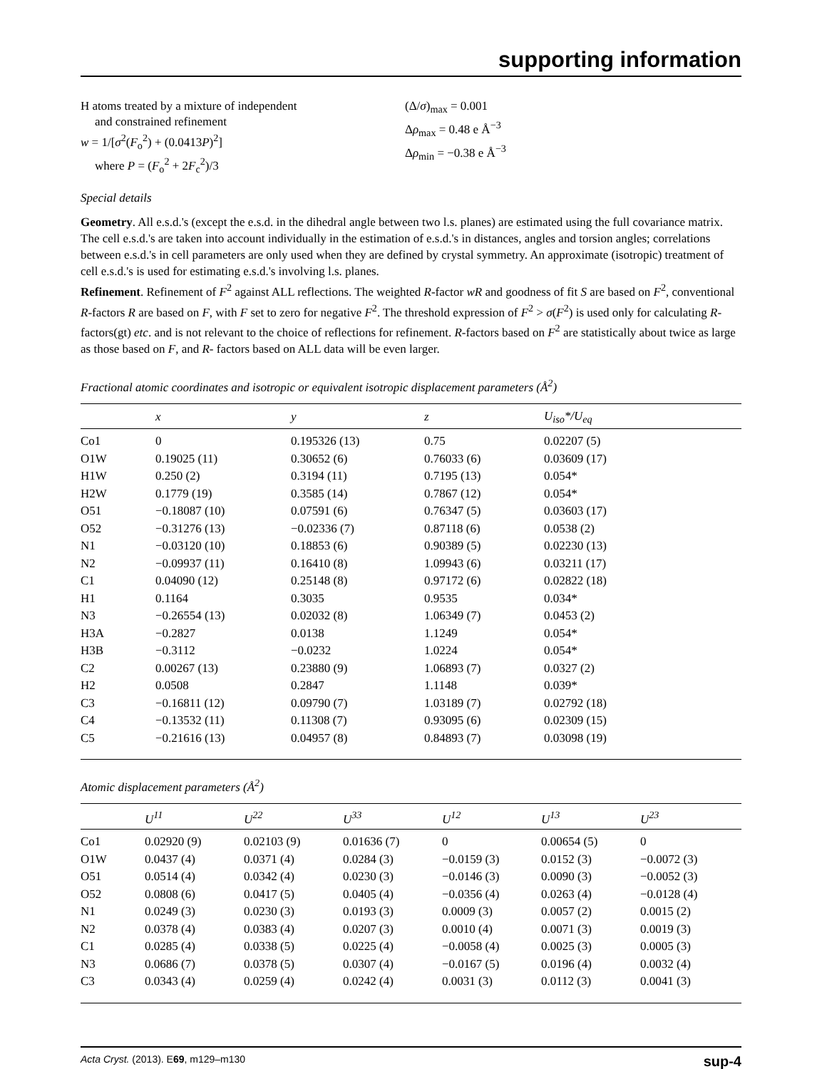supporting information
H atoms treated by a mixture of independent
and constrained refinement
w = 1/[σ<sup>2</sup>(F<sub>o</sub><sup>2</sup>) + (0.0413P)<sup>2</sup>]
where P = (F<sub>o</sub><sup>2</sup> + 2F<sub>c</sub><sup>2</sup>)/3
(Δ/σ)<sub>max</sub> = 0.001
Δρ<sub>max</sub> = 0.48 e Å<sup>−3</sup>
Δρ<sub>min</sub> = −0.38 e Å<sup>−3</sup>
Special details
Geometry. All e.s.d.'s (except the e.s.d. in the dihedral angle between two l.s. planes) are estimated using the full covariance matrix. The cell e.s.d.'s are taken into account individually in the estimation of e.s.d.'s in distances, angles and torsion angles; correlations between e.s.d.'s in cell parameters are only used when they are defined by crystal symmetry. An approximate (isotropic) treatment of cell e.s.d.'s is used for estimating e.s.d.'s involving l.s. planes.
Refinement. Refinement of F<sup>2</sup> against ALL reflections. The weighted R-factor wR and goodness of fit S are based on F<sup>2</sup>, conventional R-factors R are based on F, with F set to zero for negative F<sup>2</sup>. The threshold expression of F<sup>2</sup> > σ(F<sup>2</sup>) is used only for calculating R-factors(gt) etc. and is not relevant to the choice of reflections for refinement. R-factors based on F<sup>2</sup> are statistically about twice as large as those based on F, and R- factors based on ALL data will be even larger.
Fractional atomic coordinates and isotropic or equivalent isotropic displacement parameters (Å<sup>2</sup>)
| | x | y | z | U<sub>iso</sub>*/ U<sub>eq</sub> |
| --- | --- | --- | --- | --- |
| Co1 | 0 | 0.195326 (13) | 0.75 | 0.02207 (5) |
| O1W | 0.19025 (11) | 0.30652 (6) | 0.76033 (6) | 0.03609 (17) |
| H1W | 0.250 (2) | 0.3194 (11) | 0.7195 (13) | 0.054* |
| H2W | 0.1779 (19) | 0.3585 (14) | 0.7867 (12) | 0.054* |
| O51 | −0.18087 (10) | 0.07591 (6) | 0.76347 (5) | 0.03603 (17) |
| O52 | −0.31276 (13) | −0.02336 (7) | 0.87118 (6) | 0.0538 (2) |
| N1 | −0.03120 (10) | 0.18853 (6) | 0.90389 (5) | 0.02230 (13) |
| N2 | −0.09937 (11) | 0.16410 (8) | 1.09943 (6) | 0.03211 (17) |
| C1 | 0.04090 (12) | 0.25148 (8) | 0.97172 (6) | 0.02822 (18) |
| H1 | 0.1164 | 0.3035 | 0.9535 | 0.034* |
| N3 | −0.26554 (13) | 0.02032 (8) | 1.06349 (7) | 0.0453 (2) |
| H3A | −0.2827 | 0.0138 | 1.1249 | 0.054* |
| H3B | −0.3112 | −0.0232 | 1.0224 | 0.054* |
| C2 | 0.00267 (13) | 0.23880 (9) | 1.06893 (7) | 0.0327 (2) |
| H2 | 0.0508 | 0.2847 | 1.1148 | 0.039* |
| C3 | −0.16811 (12) | 0.09790 (7) | 1.03189 (7) | 0.02792 (18) |
| C4 | −0.13532 (11) | 0.11308 (7) | 0.93095 (6) | 0.02309 (15) |
| C5 | −0.21616 (13) | 0.04957 (8) | 0.84893 (7) | 0.03098 (19) |
Atomic displacement parameters (Å<sup>2</sup>)
| | U<sup>11</sup> | U<sup>22</sup> | U<sup>33</sup> | U<sup>12</sup> | U<sup>13</sup> | U<sup>23</sup> |
| --- | --- | --- | --- | --- | --- | --- |
| Co1 | 0.02920 (9) | 0.02103 (9) | 0.01636 (7) | 0 | 0.00654 (5) | 0 |
| O1W | 0.0437 (4) | 0.0371 (4) | 0.0284 (3) | −0.0159 (3) | 0.0152 (3) | −0.0072 (3) |
| O51 | 0.0514 (4) | 0.0342 (4) | 0.0230 (3) | −0.0146 (3) | 0.0090 (3) | −0.0052 (3) |
| O52 | 0.0808 (6) | 0.0417 (5) | 0.0405 (4) | −0.0356 (4) | 0.0263 (4) | −0.0128 (4) |
| N1 | 0.0249 (3) | 0.0230 (3) | 0.0193 (3) | 0.0009 (3) | 0.0057 (2) | 0.0015 (2) |
| N2 | 0.0378 (4) | 0.0383 (4) | 0.0207 (3) | 0.0010 (4) | 0.0071 (3) | 0.0019 (3) |
| C1 | 0.0285 (4) | 0.0338 (5) | 0.0225 (4) | −0.0058 (4) | 0.0025 (3) | 0.0005 (3) |
| N3 | 0.0686 (7) | 0.0378 (5) | 0.0307 (4) | −0.0167 (5) | 0.0196 (4) | 0.0032 (4) |
| C3 | 0.0343 (4) | 0.0259 (4) | 0.0242 (4) | 0.0031 (3) | 0.0112 (3) | 0.0041 (3) |
Acta Cryst. (2013). E69, m129–m130 sup-4